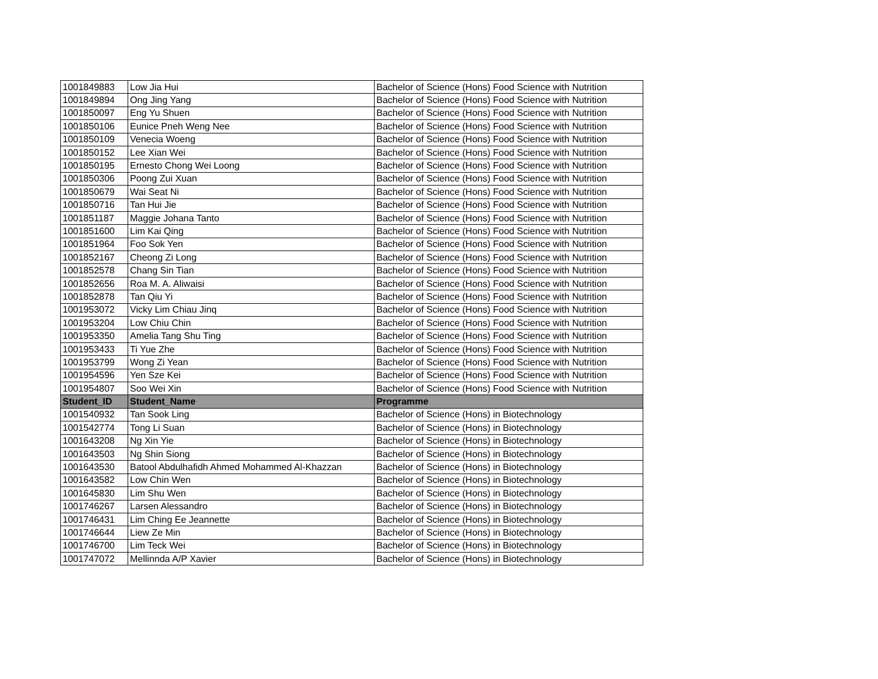| 1001849883 | Low Jia Hui | Bachelor of Science (Hons) Food Science with Nutrition |
| 1001849894 | Ong Jing Yang | Bachelor of Science (Hons) Food Science with Nutrition |
| 1001850097 | Eng Yu Shuen | Bachelor of Science (Hons) Food Science with Nutrition |
| 1001850106 | Eunice Pneh Weng Nee | Bachelor of Science (Hons) Food Science with Nutrition |
| 1001850109 | Venecia Woeng | Bachelor of Science (Hons) Food Science with Nutrition |
| 1001850152 | Lee Xian Wei | Bachelor of Science (Hons) Food Science with Nutrition |
| 1001850195 | Ernesto Chong Wei Loong | Bachelor of Science (Hons) Food Science with Nutrition |
| 1001850306 | Poong Zui Xuan | Bachelor of Science (Hons) Food Science with Nutrition |
| 1001850679 | Wai Seat Ni | Bachelor of Science (Hons) Food Science with Nutrition |
| 1001850716 | Tan Hui Jie | Bachelor of Science (Hons) Food Science with Nutrition |
| 1001851187 | Maggie Johana Tanto | Bachelor of Science (Hons) Food Science with Nutrition |
| 1001851600 | Lim Kai Qing | Bachelor of Science (Hons) Food Science with Nutrition |
| 1001851964 | Foo Sok Yen | Bachelor of Science (Hons) Food Science with Nutrition |
| 1001852167 | Cheong Zi Long | Bachelor of Science (Hons) Food Science with Nutrition |
| 1001852578 | Chang Sin Tian | Bachelor of Science (Hons) Food Science with Nutrition |
| 1001852656 | Roa M. A. Aliwaisi | Bachelor of Science (Hons) Food Science with Nutrition |
| 1001852878 | Tan Qiu Yi | Bachelor of Science (Hons) Food Science with Nutrition |
| 1001953072 | Vicky Lim Chiau Jinq | Bachelor of Science (Hons) Food Science with Nutrition |
| 1001953204 | Low Chiu Chin | Bachelor of Science (Hons) Food Science with Nutrition |
| 1001953350 | Amelia Tang Shu Ting | Bachelor of Science (Hons) Food Science with Nutrition |
| 1001953433 | Ti Yue Zhe | Bachelor of Science (Hons) Food Science with Nutrition |
| 1001953799 | Wong Zi Yean | Bachelor of Science (Hons) Food Science with Nutrition |
| 1001954596 | Yen Sze Kei | Bachelor of Science (Hons) Food Science with Nutrition |
| 1001954807 | Soo Wei Xin | Bachelor of Science (Hons) Food Science with Nutrition |
| Student_ID | Student_Name | Programme |
| 1001540932 | Tan Sook Ling | Bachelor of Science (Hons) in Biotechnology |
| 1001542774 | Tong Li Suan | Bachelor of Science (Hons) in Biotechnology |
| 1001643208 | Ng Xin Yie | Bachelor of Science (Hons) in Biotechnology |
| 1001643503 | Ng Shin Siong | Bachelor of Science (Hons) in Biotechnology |
| 1001643530 | Batool Abdulhafidh Ahmed Mohammed Al-Khazzan | Bachelor of Science (Hons) in Biotechnology |
| 1001643582 | Low Chin Wen | Bachelor of Science (Hons) in Biotechnology |
| 1001645830 | Lim Shu Wen | Bachelor of Science (Hons) in Biotechnology |
| 1001746267 | Larsen Alessandro | Bachelor of Science (Hons) in Biotechnology |
| 1001746431 | Lim Ching Ee Jeannette | Bachelor of Science (Hons) in Biotechnology |
| 1001746644 | Liew Ze Min | Bachelor of Science (Hons) in Biotechnology |
| 1001746700 | Lim Teck Wei | Bachelor of Science (Hons) in Biotechnology |
| 1001747072 | Mellinnda A/P Xavier | Bachelor of Science (Hons) in Biotechnology |